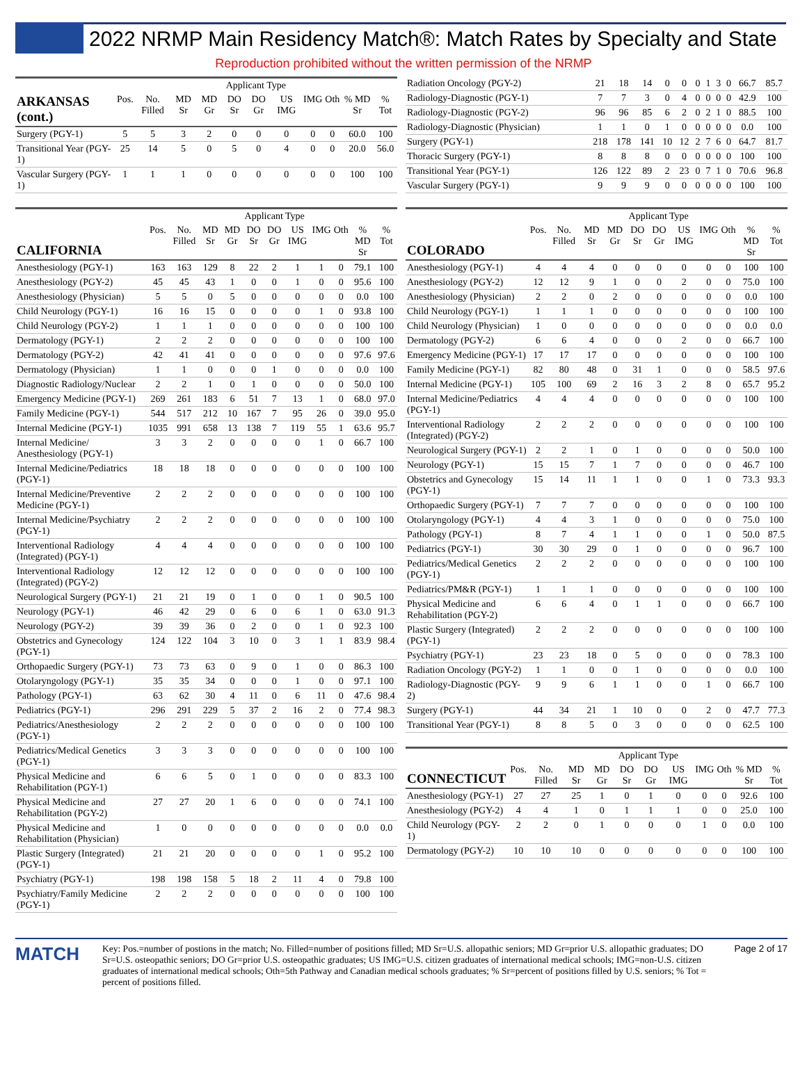2022 NRMP Main Residency Match®: Match Rates by Specialty and State
Reproduction prohibited without the written permission of the NRMP
| | | | Applicant Type | | | | | | | | |
| --- | --- | --- | --- | --- | --- | --- | --- | --- | --- | --- | --- |
| ARKANSAS (cont.) | Pos. | No. Filled | MD Sr | MD Gr | DO Sr | DO Gr | US IMG | IMG | Oth | % MD Sr | % Tot |
| Surgery (PGY-1) | 5 | 5 | 3 | 2 | 0 | 0 | 0 | 0 | 0 | 60.0 | 100 |
| Transitional Year (PGY-1) | 25 | 14 | 5 | 0 | 5 | 0 | 4 | 0 | 0 | 20.0 | 56.0 |
| Vascular Surgery (PGY-1) | 1 | 1 | 1 | 0 | 0 | 0 | 0 | 0 | 0 | 100 | 100 |
| | | | Applicant Type | | | | | | | | |
| --- | --- | --- | --- | --- | --- | --- | --- | --- | --- | --- | --- |
| CALIFORNIA | Pos. | No. Filled | MD Sr | MD Gr | DO Sr | DO Gr | US IMG | IMG | Oth | % MD Sr | % Tot |
| Anesthesiology (PGY-1) | 163 | 163 | 129 | 8 | 22 | 2 | 1 | 1 | 0 | 79.1 | 100 |
| Anesthesiology (PGY-2) | 45 | 45 | 43 | 1 | 0 | 0 | 1 | 0 | 0 | 95.6 | 100 |
| Anesthesiology (Physician) | 5 | 5 | 0 | 5 | 0 | 0 | 0 | 0 | 0 | 0.0 | 100 |
| Child Neurology (PGY-1) | 16 | 16 | 15 | 0 | 0 | 0 | 0 | 1 | 0 | 93.8 | 100 |
| Child Neurology (PGY-2) | 1 | 1 | 1 | 0 | 0 | 0 | 0 | 0 | 0 | 100 | 100 |
| Dermatology (PGY-1) | 2 | 2 | 2 | 0 | 0 | 0 | 0 | 0 | 0 | 100 | 100 |
| Dermatology (PGY-2) | 42 | 41 | 41 | 0 | 0 | 0 | 0 | 0 | 0 | 97.6 | 97.6 |
| Dermatology (Physician) | 1 | 1 | 0 | 0 | 0 | 1 | 0 | 0 | 0 | 0.0 | 100 |
| Diagnostic Radiology/Nuclear | 2 | 2 | 1 | 0 | 1 | 0 | 0 | 0 | 0 | 50.0 | 100 |
| Emergency Medicine (PGY-1) | 269 | 261 | 183 | 6 | 51 | 7 | 13 | 1 | 0 | 68.0 | 97.0 |
| Family Medicine (PGY-1) | 544 | 517 | 212 | 10 | 167 | 7 | 95 | 26 | 0 | 39.0 | 95.0 |
| Internal Medicine (PGY-1) | 1035 | 991 | 658 | 13 | 138 | 7 | 119 | 55 | 1 | 63.6 | 95.7 |
| Internal Medicine/ Anesthesiology (PGY-1) | 3 | 3 | 2 | 0 | 0 | 0 | 0 | 1 | 0 | 66.7 | 100 |
| Internal Medicine/Pediatrics (PGY-1) | 18 | 18 | 18 | 0 | 0 | 0 | 0 | 0 | 0 | 100 | 100 |
| Internal Medicine/Preventive Medicine (PGY-1) | 2 | 2 | 2 | 0 | 0 | 0 | 0 | 0 | 0 | 100 | 100 |
| Internal Medicine/Psychiatry (PGY-1) | 2 | 2 | 2 | 0 | 0 | 0 | 0 | 0 | 0 | 100 | 100 |
| Interventional Radiology (Integrated) (PGY-1) | 4 | 4 | 4 | 0 | 0 | 0 | 0 | 0 | 0 | 100 | 100 |
| Interventional Radiology (Integrated) (PGY-2) | 12 | 12 | 12 | 0 | 0 | 0 | 0 | 0 | 0 | 100 | 100 |
| Neurological Surgery (PGY-1) | 21 | 21 | 19 | 0 | 1 | 0 | 0 | 1 | 0 | 90.5 | 100 |
| Neurology (PGY-1) | 46 | 42 | 29 | 0 | 6 | 0 | 6 | 1 | 0 | 63.0 | 91.3 |
| Neurology (PGY-2) | 39 | 39 | 36 | 0 | 2 | 0 | 0 | 1 | 0 | 92.3 | 100 |
| Obstetrics and Gynecology (PGY-1) | 124 | 122 | 104 | 3 | 10 | 0 | 3 | 1 | 1 | 83.9 | 98.4 |
| Orthopaedic Surgery (PGY-1) | 73 | 73 | 63 | 0 | 9 | 0 | 1 | 0 | 0 | 86.3 | 100 |
| Otolaryngology (PGY-1) | 35 | 35 | 34 | 0 | 0 | 0 | 1 | 0 | 0 | 97.1 | 100 |
| Pathology (PGY-1) | 63 | 62 | 30 | 4 | 11 | 0 | 6 | 11 | 0 | 47.6 | 98.4 |
| Pediatrics (PGY-1) | 296 | 291 | 229 | 5 | 37 | 2 | 16 | 2 | 0 | 77.4 | 98.3 |
| Pediatrics/Anesthesiology (PGY-1) | 2 | 2 | 2 | 0 | 0 | 0 | 0 | 0 | 0 | 100 | 100 |
| Pediatrics/Medical Genetics (PGY-1) | 3 | 3 | 3 | 0 | 0 | 0 | 0 | 0 | 0 | 100 | 100 |
| Physical Medicine and Rehabilitation (PGY-1) | 6 | 6 | 5 | 0 | 1 | 0 | 0 | 0 | 0 | 83.3 | 100 |
| Physical Medicine and Rehabilitation (PGY-2) | 27 | 27 | 20 | 1 | 6 | 0 | 0 | 0 | 0 | 74.1 | 100 |
| Physical Medicine and Rehabilitation (Physician) | 1 | 0 | 0 | 0 | 0 | 0 | 0 | 0 | 0 | 0.0 | 0.0 |
| Plastic Surgery (Integrated) (PGY-1) | 21 | 21 | 20 | 0 | 0 | 0 | 0 | 1 | 0 | 95.2 | 100 |
| Psychiatry (PGY-1) | 198 | 198 | 158 | 5 | 18 | 2 | 11 | 4 | 0 | 79.8 | 100 |
| Psychiatry/Family Medicine (PGY-1) | 2 | 2 | 2 | 0 | 0 | 0 | 0 | 0 | 0 | 100 | 100 |
| Radiation Oncology (PGY-2) | 21 | 18 | 14 | 0 | 0 | 0 | 1 | 3 | 0 | 66.7 | 85.7 |
| Radiology-Diagnostic (PGY-1) | 7 | 7 | 3 | 0 | 4 | 0 | 0 | 0 | 0 | 42.9 | 100 |
| Radiology-Diagnostic (PGY-2) | 96 | 96 | 85 | 6 | 2 | 0 | 2 | 1 | 0 | 88.5 | 100 |
| Radiology-Diagnostic (Physician) | 1 | 1 | 0 | 1 | 0 | 0 | 0 | 0 | 0 | 0.0 | 100 |
| Surgery (PGY-1) | 218 | 178 | 141 | 10 | 12 | 2 | 7 | 6 | 0 | 64.7 | 81.7 |
| Thoracic Surgery (PGY-1) | 8 | 8 | 8 | 0 | 0 | 0 | 0 | 0 | 0 | 100 | 100 |
| Transitional Year (PGY-1) | 126 | 122 | 89 | 2 | 23 | 0 | 7 | 1 | 0 | 70.6 | 96.8 |
| Vascular Surgery (PGY-1) | 9 | 9 | 9 | 0 | 0 | 0 | 0 | 0 | 0 | 100 | 100 |
| | | | Applicant Type | | | | | | | | |
| --- | --- | --- | --- | --- | --- | --- | --- | --- | --- | --- | --- |
| COLORADO | Pos. | No. Filled | MD Sr | MD Gr | DO Sr | DO Gr | US IMG | IMG | Oth | % MD Sr | % Tot |
| Anesthesiology (PGY-1) | 4 | 4 | 4 | 0 | 0 | 0 | 0 | 0 | 0 | 100 | 100 |
| Anesthesiology (PGY-2) | 12 | 12 | 9 | 1 | 0 | 0 | 2 | 0 | 0 | 75.0 | 100 |
| Anesthesiology (Physician) | 2 | 2 | 0 | 2 | 0 | 0 | 0 | 0 | 0 | 0.0 | 100 |
| Child Neurology (PGY-1) | 1 | 1 | 1 | 0 | 0 | 0 | 0 | 0 | 0 | 100 | 100 |
| Child Neurology (Physician) | 1 | 0 | 0 | 0 | 0 | 0 | 0 | 0 | 0 | 0.0 | 0.0 |
| Dermatology (PGY-2) | 6 | 6 | 4 | 0 | 0 | 0 | 2 | 0 | 0 | 66.7 | 100 |
| Emergency Medicine (PGY-1) | 17 | 17 | 17 | 0 | 0 | 0 | 0 | 0 | 0 | 100 | 100 |
| Family Medicine (PGY-1) | 82 | 80 | 48 | 0 | 31 | 1 | 0 | 0 | 0 | 58.5 | 97.6 |
| Internal Medicine (PGY-1) | 105 | 100 | 69 | 2 | 16 | 3 | 2 | 8 | 0 | 65.7 | 95.2 |
| Internal Medicine/Pediatrics (PGY-1) | 4 | 4 | 4 | 0 | 0 | 0 | 0 | 0 | 0 | 100 | 100 |
| Interventional Radiology (Integrated) (PGY-2) | 2 | 2 | 2 | 0 | 0 | 0 | 0 | 0 | 0 | 100 | 100 |
| Neurological Surgery (PGY-1) | 2 | 2 | 1 | 0 | 1 | 0 | 0 | 0 | 0 | 50.0 | 100 |
| Neurology (PGY-1) | 15 | 15 | 7 | 1 | 7 | 0 | 0 | 0 | 0 | 46.7 | 100 |
| Obstetrics and Gynecology (PGY-1) | 15 | 14 | 11 | 1 | 1 | 0 | 0 | 1 | 0 | 73.3 | 93.3 |
| Orthopaedic Surgery (PGY-1) | 7 | 7 | 7 | 0 | 0 | 0 | 0 | 0 | 0 | 100 | 100 |
| Otolaryngology (PGY-1) | 4 | 4 | 3 | 1 | 0 | 0 | 0 | 0 | 0 | 75.0 | 100 |
| Pathology (PGY-1) | 8 | 7 | 4 | 1 | 1 | 0 | 0 | 1 | 0 | 50.0 | 87.5 |
| Pediatrics (PGY-1) | 30 | 30 | 29 | 0 | 1 | 0 | 0 | 0 | 0 | 96.7 | 100 |
| Pediatrics/Medical Genetics (PGY-1) | 2 | 2 | 2 | 0 | 0 | 0 | 0 | 0 | 0 | 100 | 100 |
| Pediatrics/PM&R (PGY-1) | 1 | 1 | 1 | 0 | 0 | 0 | 0 | 0 | 0 | 100 | 100 |
| Physical Medicine and Rehabilitation (PGY-2) | 6 | 6 | 4 | 0 | 1 | 1 | 0 | 0 | 0 | 66.7 | 100 |
| Plastic Surgery (Integrated) (PGY-1) | 2 | 2 | 2 | 0 | 0 | 0 | 0 | 0 | 0 | 100 | 100 |
| Psychiatry (PGY-1) | 23 | 23 | 18 | 0 | 5 | 0 | 0 | 0 | 0 | 78.3 | 100 |
| Radiation Oncology (PGY-2) | 1 | 1 | 0 | 0 | 1 | 0 | 0 | 0 | 0 | 0.0 | 100 |
| Radiology-Diagnostic (PGY-2) | 9 | 9 | 6 | 1 | 1 | 0 | 0 | 1 | 0 | 66.7 | 100 |
| Surgery (PGY-1) | 44 | 34 | 21 | 1 | 10 | 0 | 0 | 2 | 0 | 47.7 | 77.3 |
| Transitional Year (PGY-1) | 8 | 8 | 5 | 0 | 3 | 0 | 0 | 0 | 0 | 62.5 | 100 |
| | | | Applicant Type | | | | | | | | |
| --- | --- | --- | --- | --- | --- | --- | --- | --- | --- | --- | --- |
| CONNECTICUT | Pos. | No. Filled | MD Sr | MD Gr | DO Sr | DO Gr | US IMG | IMG | Oth | % MD Sr | % Tot |
| Anesthesiology (PGY-1) | 27 | 27 | 25 | 1 | 0 | 1 | 0 | 0 | 0 | 92.6 | 100 |
| Anesthesiology (PGY-2) | 4 | 4 | 1 | 0 | 1 | 1 | 1 | 0 | 0 | 25.0 | 100 |
| Child Neurology (PGY-1) | 2 | 2 | 0 | 1 | 0 | 0 | 0 | 1 | 0 | 0.0 | 100 |
| Dermatology (PGY-2) | 10 | 10 | 10 | 0 | 0 | 0 | 0 | 0 | 0 | 100 | 100 |
MATCH
Key: Pos.=number of postions in the match; No. Filled=number of positions filled; MD Sr=U.S. allopathic seniors; MD Gr=prior U.S. allopathic graduates; DO Sr=U.S. osteopathic seniors; DO Gr=prior U.S. osteopathic graduates; US IMG=U.S. citizen graduates of international medical schools; IMG=non-U.S. citizen graduates of international medical schools; Oth=5th Pathway and Canadian medical schools graduates; % Sr=percent of positions filled by U.S. seniors; % Tot = percent of positions filled.
Page 2 of 17